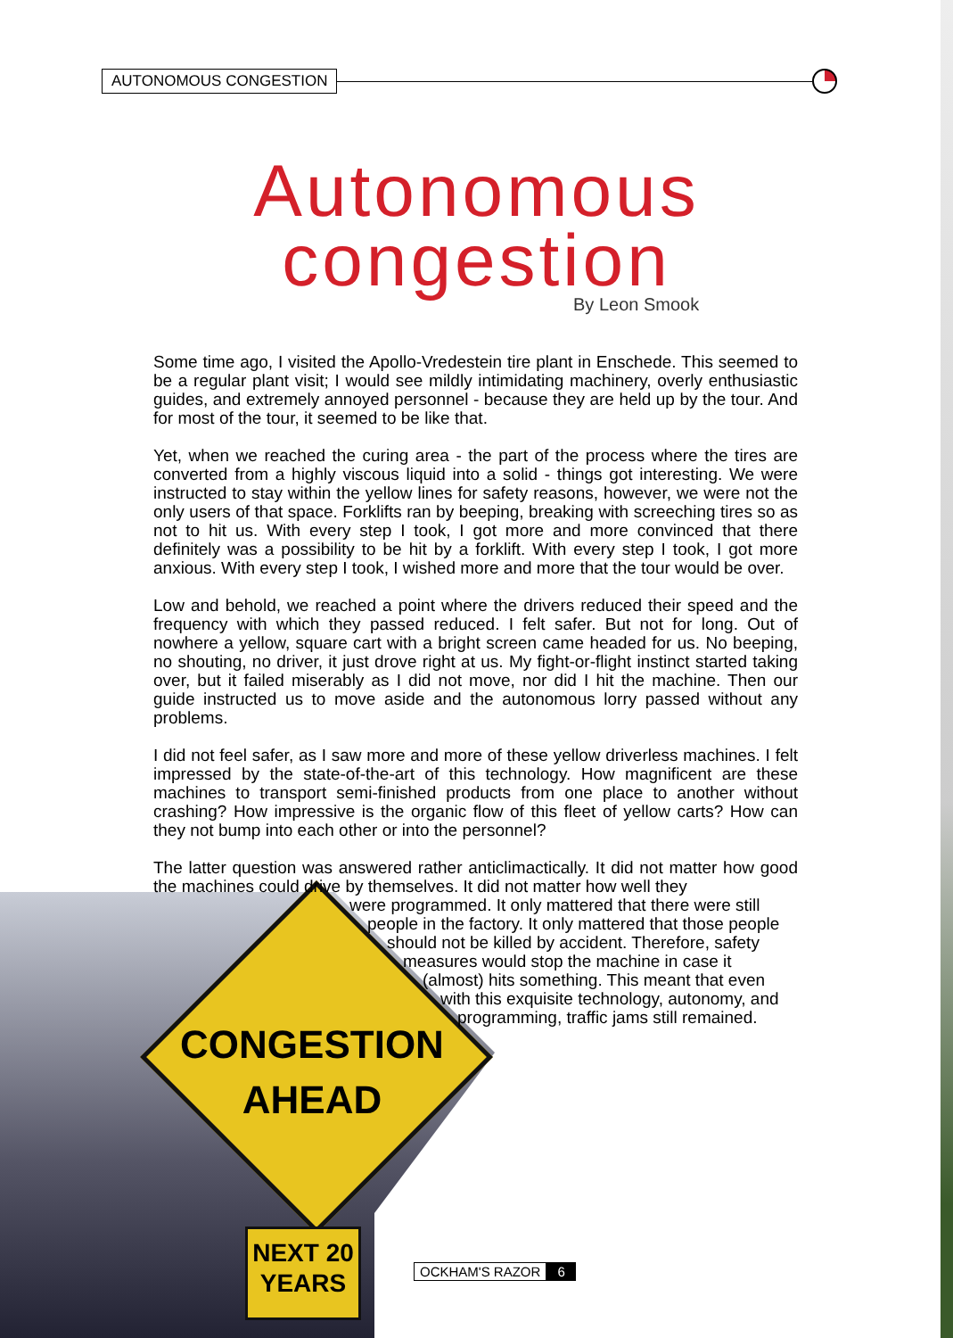AUTONOMOUS CONGESTION
Autonomous
congestion
By Leon Smook
CONGESTION
AHEAD
NEXT 20
YEARS
Some time ago, I visited the Apollo-Vredestein tire plant in Enschede. This seemed to be a regular plant visit; I would see mildly intimidating machinery, overly enthusiastic guides, and extremely annoyed personnel - because they are held up by the tour. And for most of the tour, it seemed to be like that.
Yet, when we reached the curing area - the part of the process where the tires are converted from a highly viscous liquid into a solid - things got interesting. We were instructed to stay within the yellow lines for safety reasons, however, we were not the only users of that space. Forklifts ran by beeping, breaking with screeching tires so as not to hit us. With every step I took, I got more and more convinced that there definitely was a possibility to be hit by a forklift. With every step I took, I got more anxious. With every step I took, I wished more and more that the tour would be over.
Low and behold, we reached a point where the drivers reduced their speed and the frequency with which they passed reduced. I felt safer. But not for long. Out of nowhere a yellow, square cart with a bright screen came headed for us. No beeping, no shouting, no driver, it just drove right at us. My fight-or-flight instinct started taking over, but it failed miserably as I did not move, nor did I hit the machine. Then our guide instructed us to move aside and the autonomous lorry passed without any problems.
I did not feel safer, as I saw more and more of these yellow driverless machines. I felt impressed by the state-of-the-art of this technology. How magnificent are these machines to transport semi-finished products from one place to another without crashing? How impressive is the organic flow of this fleet of yellow carts? How can they not bump into each other or into the personnel?
The latter question was answered rather anticlimactically. It did not matter how good the machines could drive by themselves. It did not matter how well they
were programmed. It only mattered that there were still
people in the factory. It only mattered that those people
should not be killed by accident. Therefore, safety
measures would stop the machine in case it
(almost) hits something. This meant that even
with this exquisite technology, autonomy, and
programming, traffic jams still remained.
OCKHAM'S RAZOR 6